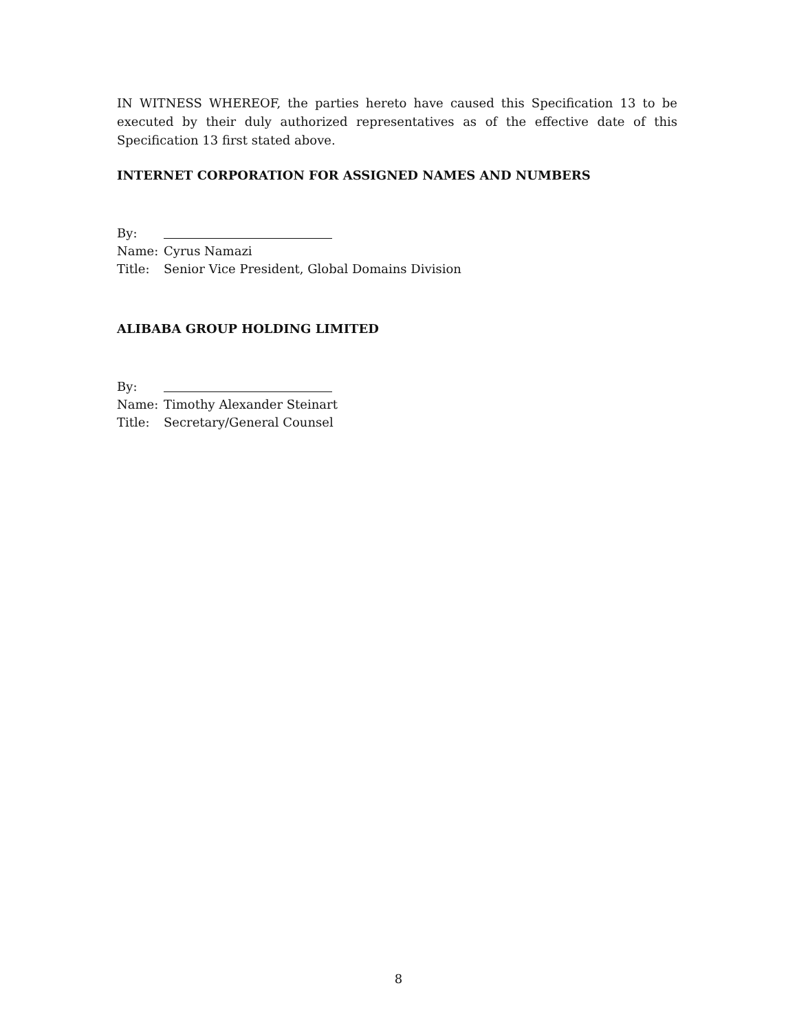IN WITNESS WHEREOF, the parties hereto have caused this Specification 13 to be executed by their duly authorized representatives as of the effective date of this Specification 13 first stated above.
INTERNET CORPORATION FOR ASSIGNED NAMES AND NUMBERS
By:
Name: Cyrus Namazi
Title: Senior Vice President, Global Domains Division
ALIBABA GROUP HOLDING LIMITED
By:
Name: Timothy Alexander Steinart
Title: Secretary/General Counsel
8